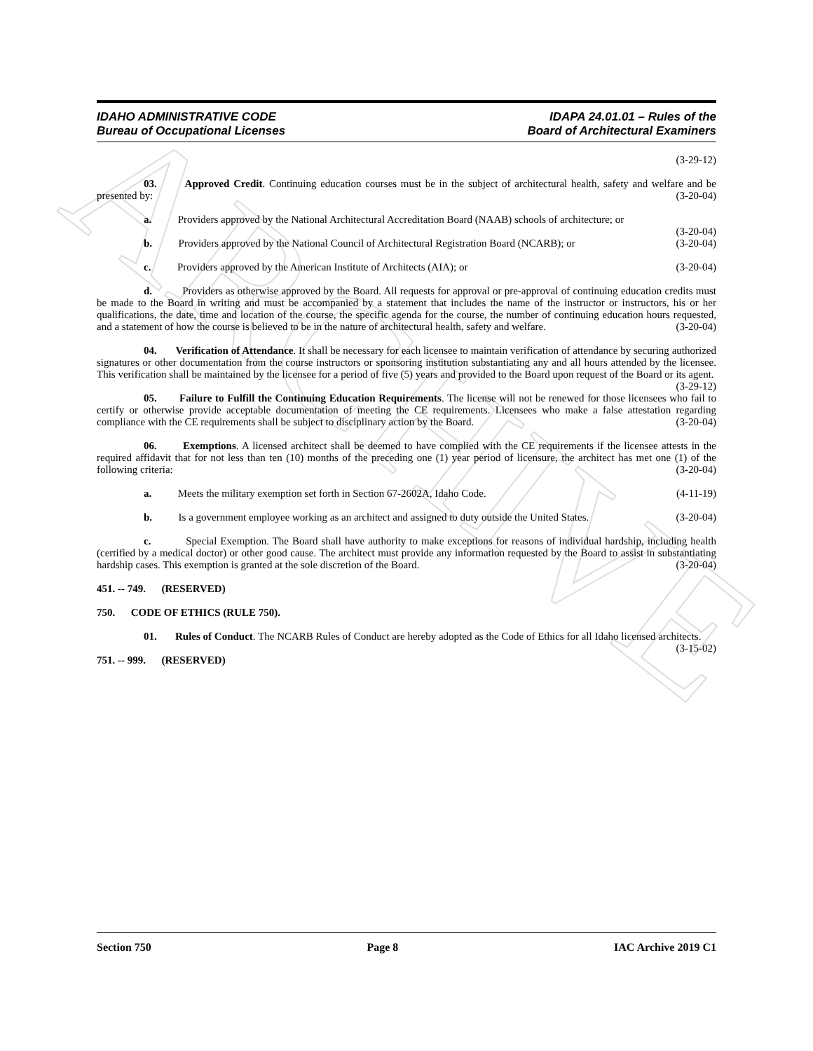ARCHIVE
IDAHO ADMINISTRATIVE CODE
Bureau of Occupational Licenses
IDAPA 24.01.01 – Rules of the
Board of Architectural Examiners
(3-29-12)
03. Approved Credit. Continuing education courses must be in the subject of architectural health, safety and welfare and be presented by: (3-20-04)
a. Providers approved by the National Architectural Accreditation Board (NAAB) schools of architecture; or (3-20-04)
b. Providers approved by the National Council of Architectural Registration Board (NCARB); or (3-20-04)
c. Providers approved by the American Institute of Architects (AIA); or (3-20-04)
d. Providers as otherwise approved by the Board. All requests for approval or pre-approval of continuing education credits must be made to the Board in writing and must be accompanied by a statement that includes the name of the instructor or instructors, his or her qualifications, the date, time and location of the course, the specific agenda for the course, the number of continuing education hours requested, and a statement of how the course is believed to be in the nature of architectural health, safety and welfare. (3-20-04)
04. Verification of Attendance. It shall be necessary for each licensee to maintain verification of attendance by securing authorized signatures or other documentation from the course instructors or sponsoring institution substantiating any and all hours attended by the licensee. This verification shall be maintained by the licensee for a period of five (5) years and provided to the Board upon request of the Board or its agent. (3-29-12)
05. Failure to Fulfill the Continuing Education Requirements. The license will not be renewed for those licensees who fail to certify or otherwise provide acceptable documentation of meeting the CE requirements. Licensees who make a false attestation regarding compliance with the CE requirements shall be subject to disciplinary action by the Board. (3-20-04)
06. Exemptions. A licensed architect shall be deemed to have complied with the CE requirements if the licensee attests in the required affidavit that for not less than ten (10) months of the preceding one (1) year period of licensure, the architect has met one (1) of the following criteria: (3-20-04)
a. Meets the military exemption set forth in Section 67-2602A, Idaho Code. (4-11-19)
b. Is a government employee working as an architect and assigned to duty outside the United States. (3-20-04)
c. Special Exemption. The Board shall have authority to make exceptions for reasons of individual hardship, including health (certified by a medical doctor) or other good cause. The architect must provide any information requested by the Board to assist in substantiating hardship cases. This exemption is granted at the sole discretion of the Board. (3-20-04)
451. -- 749. (RESERVED)
750. CODE OF ETHICS (RULE 750).
01. Rules of Conduct. The NCARB Rules of Conduct are hereby adopted as the Code of Ethics for all Idaho licensed architects. (3-15-02)
751. -- 999. (RESERVED)
Section 750 Page 8 IAC Archive 2019 C1